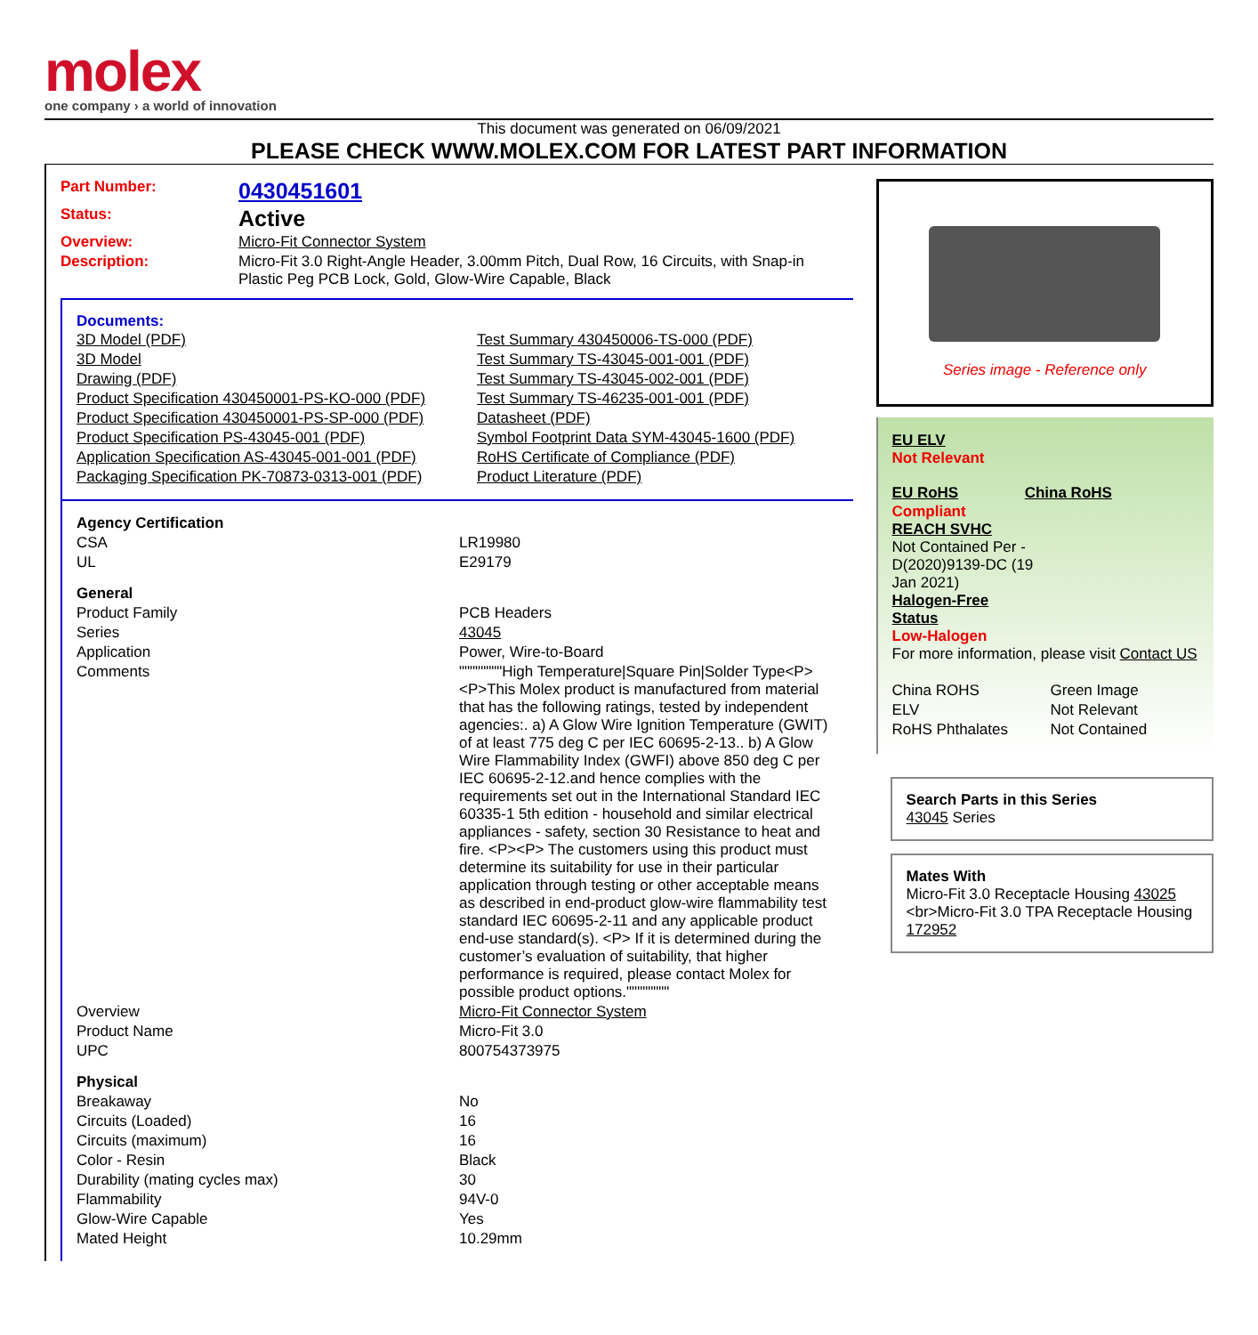molex
one company › a world of innovation
This document was generated on 06/09/2021
PLEASE CHECK WWW.MOLEX.COM FOR LATEST PART INFORMATION
| Part Number: | 0430451601 |
| Status: | Active |
| Overview: | Micro-Fit Connector System |
| Description: | Micro-Fit 3.0 Right-Angle Header, 3.00mm Pitch, Dual Row, 16 Circuits, with Snap-in Plastic Peg PCB Lock, Gold, Glow-Wire Capable, Black |
Documents:
| 3D Model (PDF) | Test Summary 430450006-TS-000 (PDF) |
| 3D Model | Test Summary TS-43045-001-001 (PDF) |
| Drawing (PDF) | Test Summary TS-43045-002-001 (PDF) |
| Product Specification 430450001-PS-KO-000 (PDF) | Test Summary TS-46235-001-001 (PDF) |
| Product Specification 430450001-PS-SP-000 (PDF) | Datasheet (PDF) |
| Product Specification PS-43045-001 (PDF) | Symbol Footprint Data SYM-43045-1600 (PDF) |
| Application Specification AS-43045-001-001 (PDF) | RoHS Certificate of Compliance (PDF) |
| Packaging Specification PK-70873-0313-001 (PDF) | Product Literature (PDF) |
| Agency Certification | |
| CSA | LR19980 |
| UL | E29179 |
| General | |
| Product Family | PCB Headers |
| Series | 43045 |
| Application | Power, Wire-to-Board |
| Comments | """"""""High Temperature/Square Pin/Solder Type<P><P>This Molex product is manufactured from material that has the following ratings, tested by independent agencies:. a) A Glow Wire Ignition Temperature (GWIT) of at least 775 deg C per IEC 60695-2-13.. b) A Glow Wire Flammability Index (GWFI) above 850 deg C per IEC 60695-2-12.and hence complies with the requirements set out in the International Standard IEC 60335-1 5th edition - household and similar electrical appliances - safety, section 30 Resistance to heat and fire. <P><P> The customers using this product must determine its suitability for use in their particular application through testing or other acceptable means as described in end-product glow-wire flammability test standard IEC 60695-2-11 and any applicable product end-use standard(s). <P> If it is determined during the customer’s evaluation of suitability, that higher performance is required, please contact Molex for possible product options."""""""" |
| Overview | Micro-Fit Connector System |
| Product Name | Micro-Fit 3.0 |
| UPC | 800754373975 |
| Physical | |
| Breakaway | No |
| Circuits (Loaded) | 16 |
| Circuits (maximum) | 16 |
| Color - Resin | Black |
| Durability (mating cycles max) | 30 |
| Flammability | 94V-0 |
| Glow-Wire Capable | Yes |
| Mated Height | 10.29mm |
Series image - Reference only
EU ELV
Not Relevant
| EU RoHS | China RoHS |
Compliant
REACH SVHC
Not Contained Per -
D(2020)9139-DC (19
Jan 2021)
Halogen-Free
Status
Low-Halogen
For more information, please visit Contact US
| China ROHS | Green Image |
| ELV | Not Relevant |
| RoHS Phthalates | Not Contained |
Search Parts in this Series
43045 Series
Mates With
Micro-Fit 3.0 Receptacle Housing 43025 <br>Micro-Fit 3.0 TPA Receptacle Housing 172952